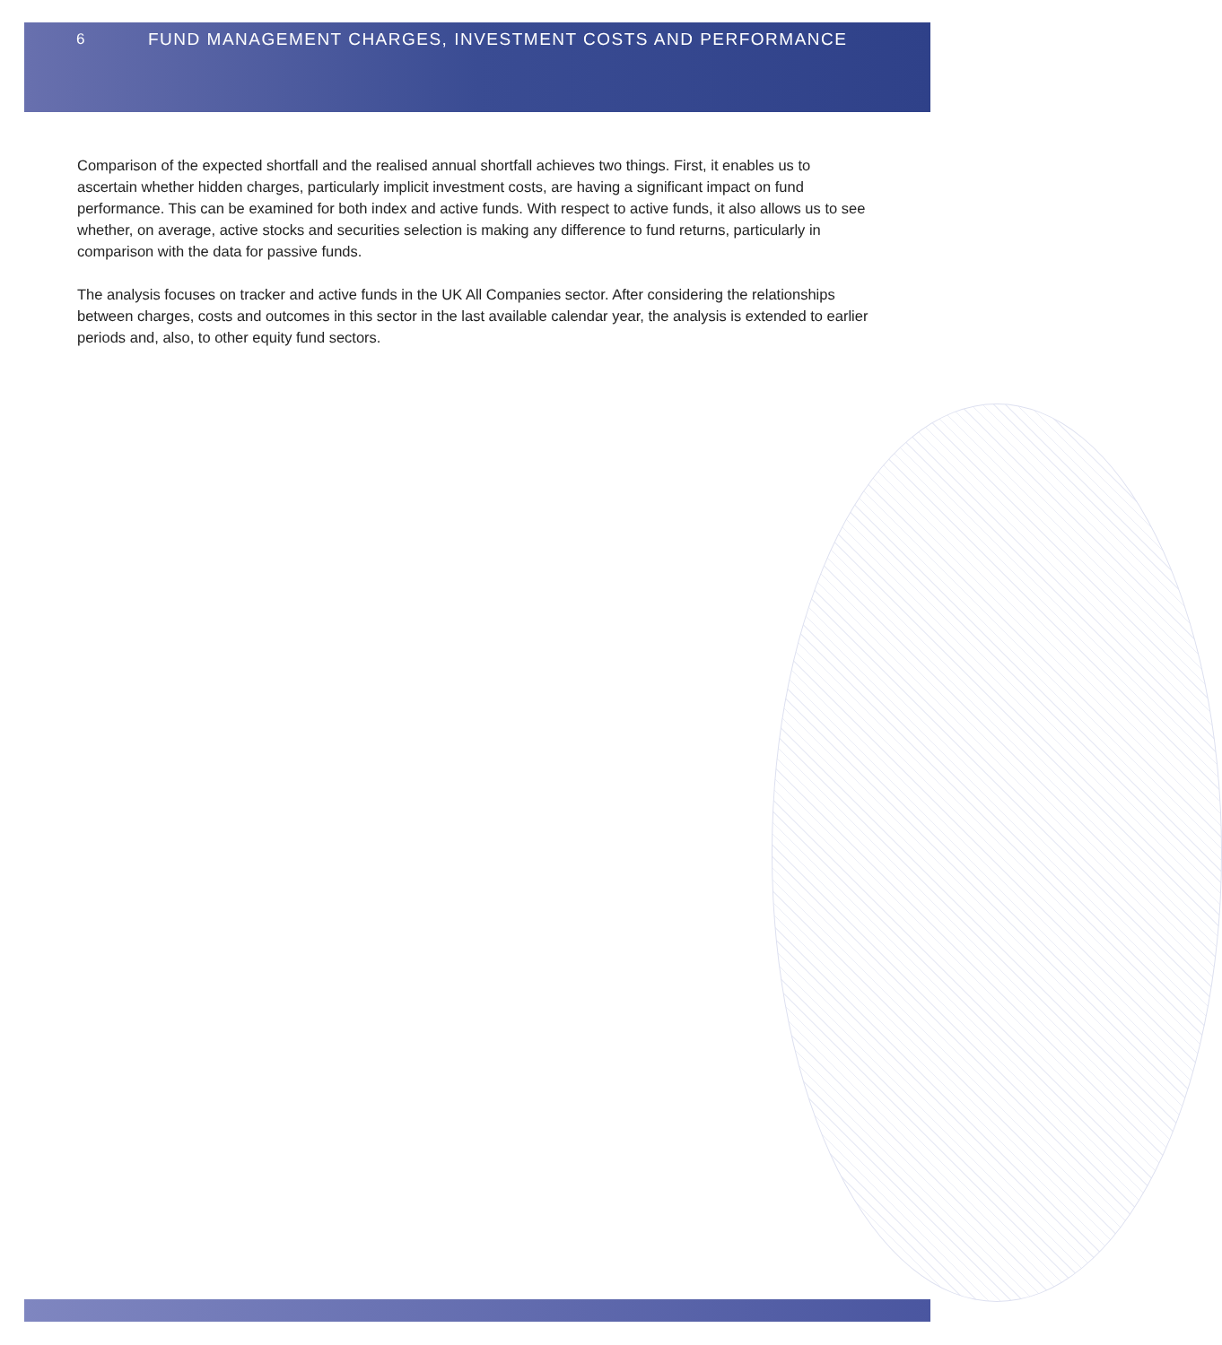6 FUND MANAGEMENT CHARGES, INVESTMENT COSTS AND PERFORMANCE
Comparison of the expected shortfall and the realised annual shortfall achieves two things. First, it enables us to ascertain whether hidden charges, particularly implicit investment costs, are having a significant impact on fund performance. This can be examined for both index and active funds. With respect to active funds, it also allows us to see whether, on average, active stocks and securities selection is making any difference to fund returns, particularly in comparison with the data for passive funds.
The analysis focuses on tracker and active funds in the UK All Companies sector. After considering the relationships between charges, costs and outcomes in this sector in the last available calendar year, the analysis is extended to earlier periods and, also, to other equity fund sectors.